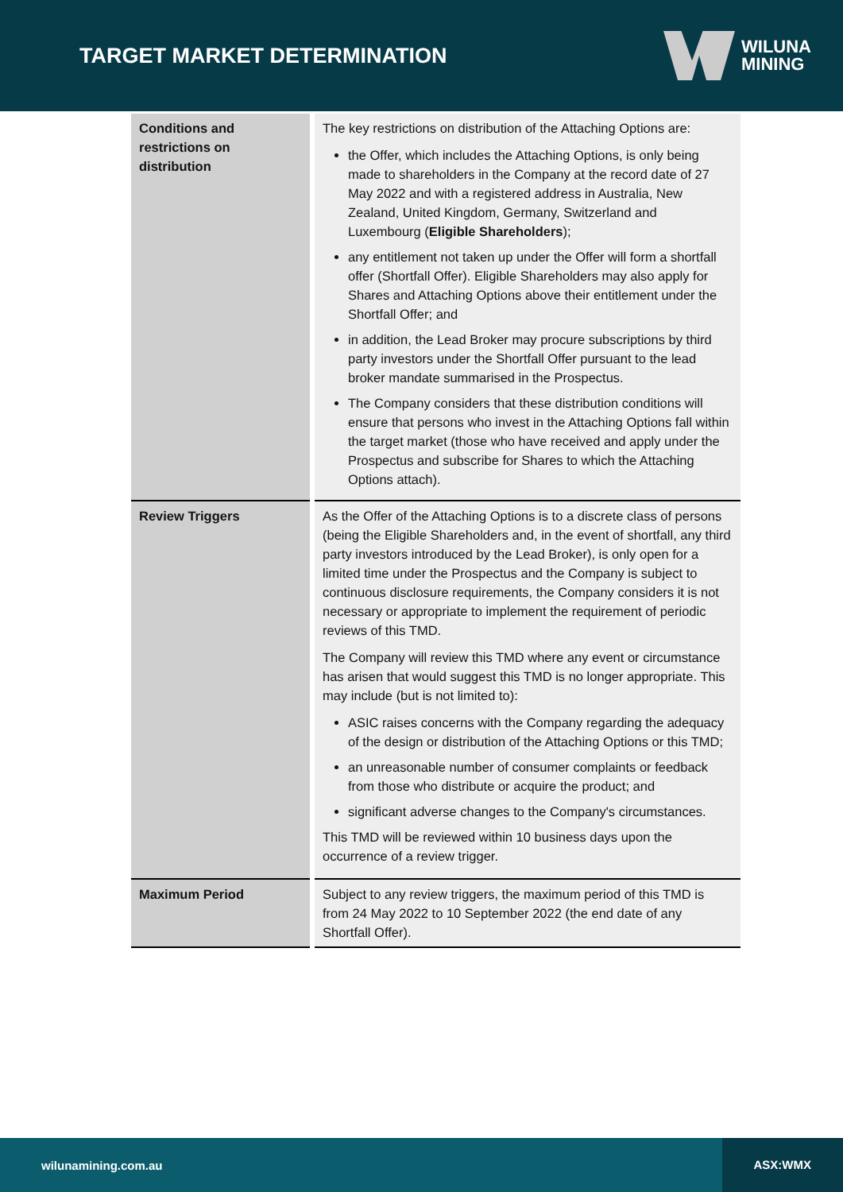TARGET MARKET DETERMINATION
WILUNA
MINING
| Conditions and restrictions on distribution | The key restrictions on distribution of the Attaching Options are: the Offer, which includes the Attaching Options, is only being made to shareholders in the Company at the record date of 27 May 2022 and with a registered address in Australia, New Zealand, United Kingdom, Germany, Switzerland and Luxembourg ( Eligible Shareholders ); any entitlement not taken up under the Offer will form a shortfall offer (Shortfall Offer). Eligible Shareholders may also apply for Shares and Attaching Options above their entitlement under the Shortfall Offer; and in addition, the Lead Broker may procure subscriptions by third party investors under the Shortfall Offer pursuant to the lead broker mandate summarised in the Prospectus. The Company considers that these distribution conditions will ensure that persons who invest in the Attaching Options fall within the target market (those who have received and apply under the Prospectus and subscribe for Shares to which the Attaching Options attach). |
| Review Triggers | As the Offer of the Attaching Options is to a discrete class of persons (being the Eligible Shareholders and, in the event of shortfall, any third party investors introduced by the Lead Broker), is only open for a limited time under the Prospectus and the Company is subject to continuous disclosure requirements, the Company considers it is not necessary or appropriate to implement the requirement of periodic reviews of this TMD. The Company will review this TMD where any event or circumstance has arisen that would suggest this TMD is no longer appropriate. This may include (but is not limited to): ASIC raises concerns with the Company regarding the adequacy of the design or distribution of the Attaching Options or this TMD; an unreasonable number of consumer complaints or feedback from those who distribute or acquire the product; and significant adverse changes to the Company's circumstances. This TMD will be reviewed within 10 business days upon the occurrence of a review trigger. |
| Maximum Period | Subject to any review triggers, the maximum period of this TMD is from 24 May 2022 to 10 September 2022 (the end date of any Shortfall Offer). |
wilunamining.com.au ASX:WMX